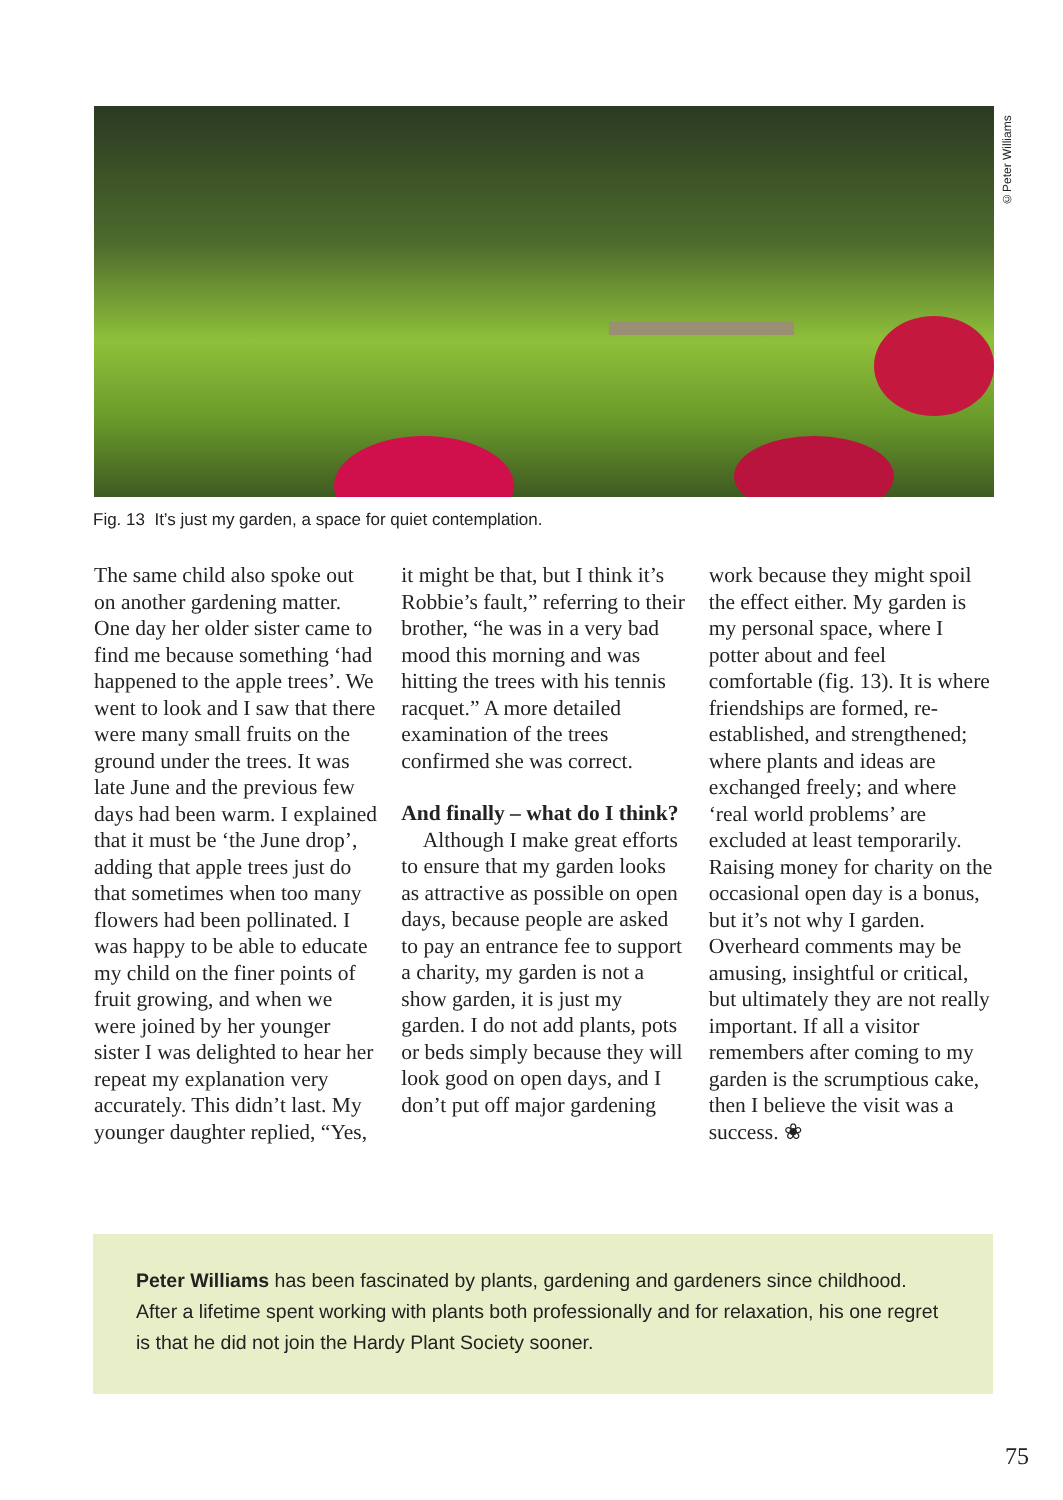©Peter Williams
Fig. 13 It’s just my garden, a space for quiet contemplation.
The same child also spoke out on another gardening matter. One day her older sister came to find me because something ‘had happened to the apple trees’. We went to look and I saw that there were many small fruits on the ground under the trees. It was late June and the previous few days had been warm. I explained that it must be ‘the June drop’, adding that apple trees just do that sometimes when too many flowers had been pollinated. I was happy to be able to educate my child on the finer points of fruit growing, and when we were joined by her younger sister I was delighted to hear her repeat my explanation very accurately. This didn’t last. My younger daughter replied, “Yes,
it might be that, but I think it’s Robbie’s fault,” referring to their brother, “he was in a very bad mood this morning and was hitting the trees with his tennis racquet.” A more detailed examination of the trees confirmed she was correct.
And finally – what do I think?
Although I make great efforts to ensure that my garden looks as attractive as possible on open days, because people are asked to pay an entrance fee to support a charity, my garden is not a show garden, it is just my garden. I do not add plants, pots or beds simply because they will look good on open days, and I don’t put off major gardening
work because they might spoil the effect either. My garden is my personal space, where I potter about and feel comfortable (fig. 13). It is where friendships are formed, re-established, and strengthened; where plants and ideas are exchanged freely; and where ‘real world problems’ are excluded at least temporarily. Raising money for charity on the occasional open day is a bonus, but it’s not why I garden. Overheard comments may be amusing, insightful or critical, but ultimately they are not really important. If all a visitor remembers after coming to my garden is the scrumptious cake, then I believe the visit was a success. ❀
Peter Williams has been fascinated by plants, gardening and gardeners since childhood. After a lifetime spent working with plants both professionally and for relaxation, his one regret is that he did not join the Hardy Plant Society sooner.
75